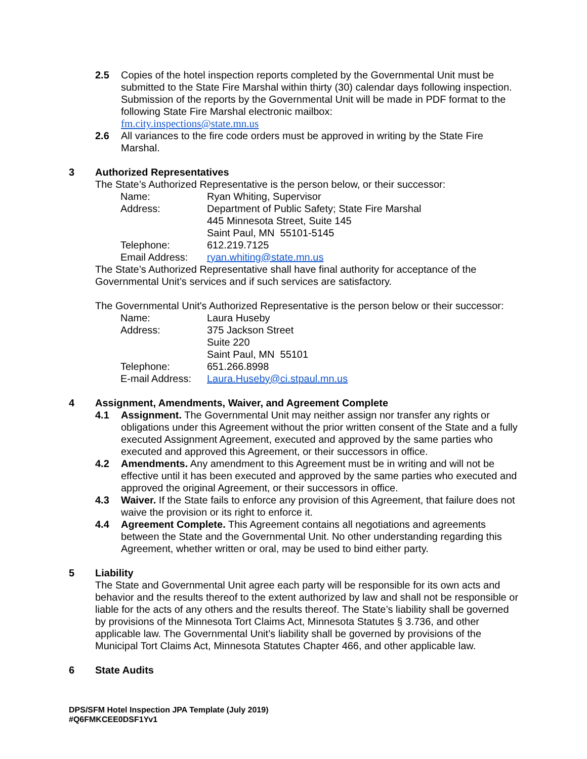2.5 Copies of the hotel inspection reports completed by the Governmental Unit must be submitted to the State Fire Marshal within thirty (30) calendar days following inspection. Submission of the reports by the Governmental Unit will be made in PDF format to the following State Fire Marshal electronic mailbox:
fm.city.inspections@state.mn.us
2.6 All variances to the fire code orders must be approved in writing by the State Fire Marshal.
3 Authorized Representatives
The State’s Authorized Representative is the person below, or their successor:
| Name: | Ryan Whiting, Supervisor |
| Address: | Department of Public Safety; State Fire Marshal 445 Minnesota Street, Suite 145 Saint Paul, MN 55101-5145 |
| Telephone: | 612.219.7125 |
| Email Address: | ryan.whiting@state.mn.us |
The State’s Authorized Representative shall have final authority for acceptance of the Governmental Unit’s services and if such services are satisfactory.
The Governmental Unit's Authorized Representative is the person below or their successor:
| Name: | Laura Huseby |
| Address: | 375 Jackson Street Suite 220 Saint Paul, MN 55101 |
| Telephone: | 651.266.8998 |
| E-mail Address: | Laura.Huseby@ci.stpaul.mn.us |
4 Assignment, Amendments, Waiver, and Agreement Complete
4.1 Assignment. The Governmental Unit may neither assign nor transfer any rights or obligations under this Agreement without the prior written consent of the State and a fully executed Assignment Agreement, executed and approved by the same parties who executed and approved this Agreement, or their successors in office.
4.2 Amendments. Any amendment to this Agreement must be in writing and will not be effective until it has been executed and approved by the same parties who executed and approved the original Agreement, or their successors in office.
4.3 Waiver. If the State fails to enforce any provision of this Agreement, that failure does not waive the provision or its right to enforce it.
4.4 Agreement Complete. This Agreement contains all negotiations and agreements between the State and the Governmental Unit. No other understanding regarding this Agreement, whether written or oral, may be used to bind either party.
5 Liability
The State and Governmental Unit agree each party will be responsible for its own acts and behavior and the results thereof to the extent authorized by law and shall not be responsible or liable for the acts of any others and the results thereof. The State’s liability shall be governed by provisions of the Minnesota Tort Claims Act, Minnesota Statutes § 3.736, and other applicable law. The Governmental Unit’s liability shall be governed by provisions of the Municipal Tort Claims Act, Minnesota Statutes Chapter 466, and other applicable law.
6 State Audits
DPS/SFM Hotel Inspection JPA Template (July 2019)
#Q6FMKCEE0DSF1Yv1